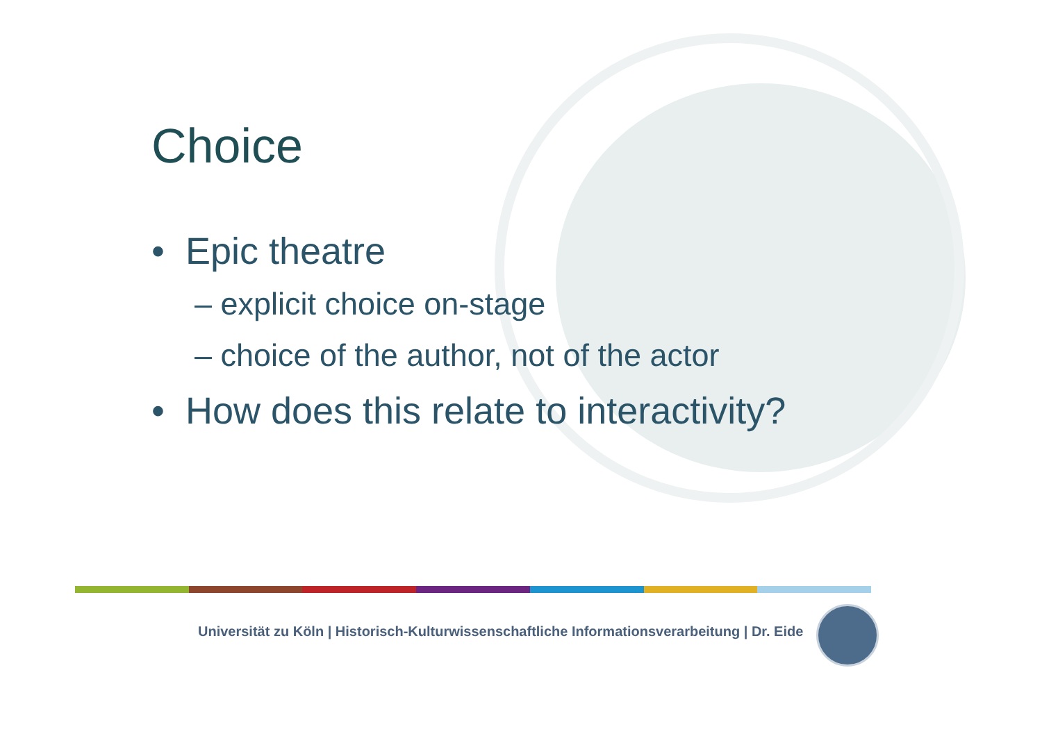Choice
• Epic theatre
– explicit choice on-stage
– choice of the author, not of the actor
• How does this relate to interactivity?
Universität zu Köln | Historisch-Kulturwissenschaftliche Informationsverarbeitung | Dr. Eide